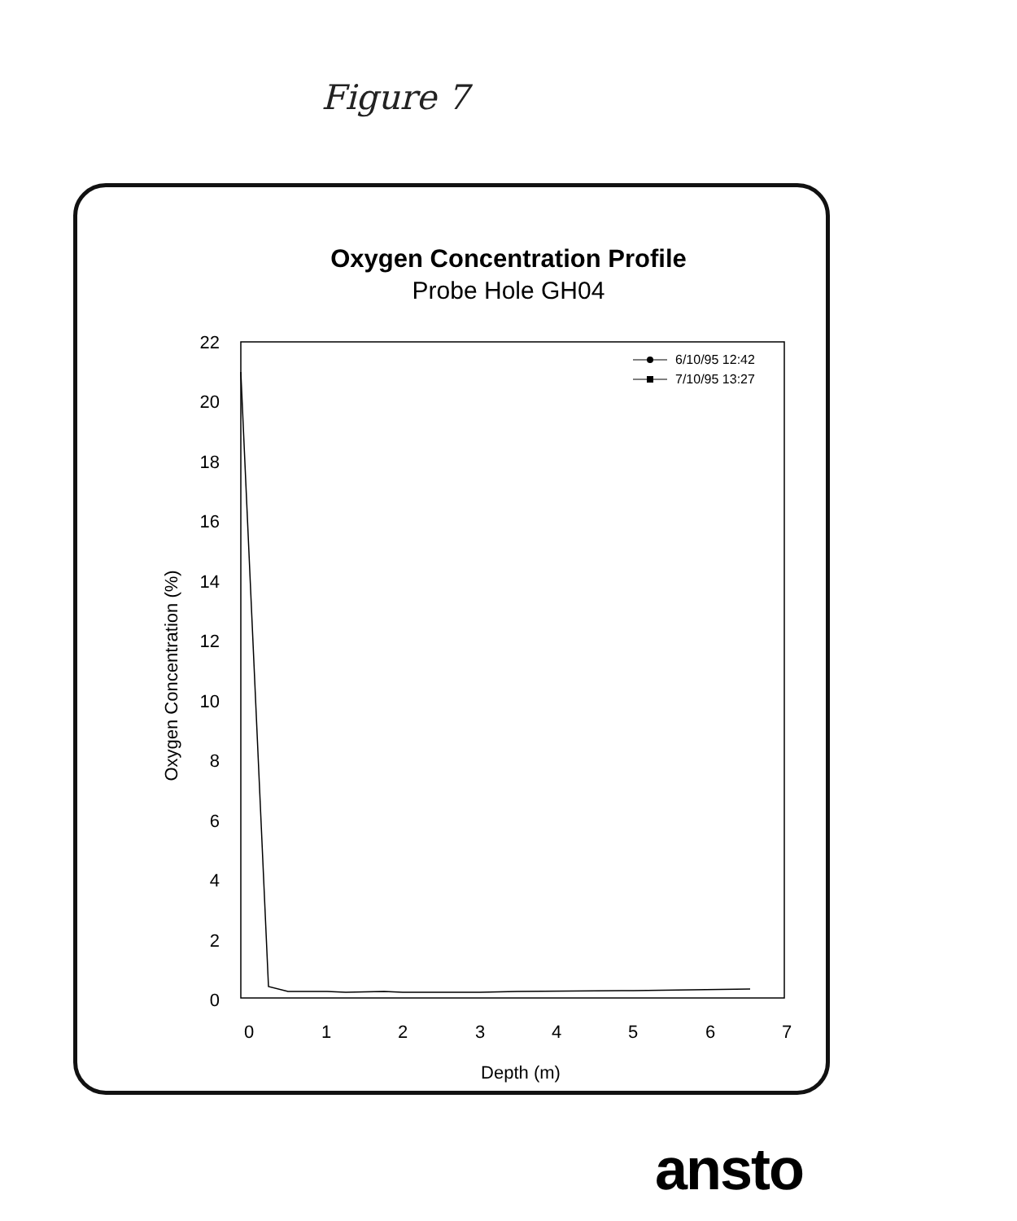Figure 7
Oxygen Concentration Profile
Probe Hole GH04
22
20
18
16
14
12
10
8
6
4
2
0
0
1
2
3
4
5
6
7
Depth (m)
Oxygen Concentration (%)
6/10/95 12:42
7/10/95 13:27
ansto